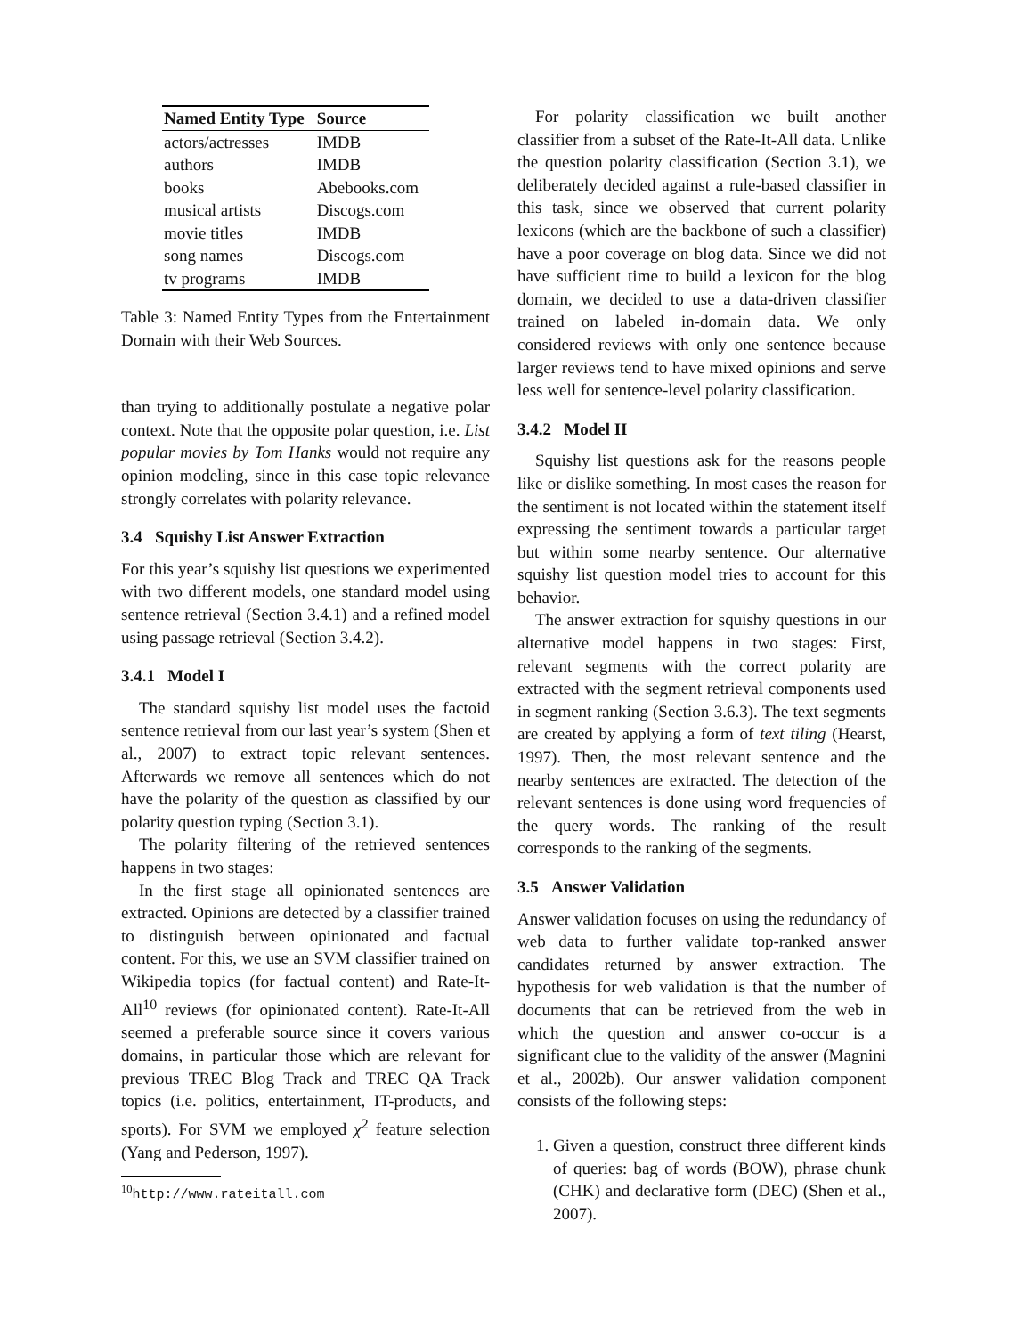| Named Entity Type | Source |
| --- | --- |
| actors/actresses | IMDB |
| authors | IMDB |
| books | Abebooks.com |
| musical artists | Discogs.com |
| movie titles | IMDB |
| song names | Discogs.com |
| tv programs | IMDB |
Table 3: Named Entity Types from the Entertainment Domain with their Web Sources.
than trying to additionally postulate a negative polar context. Note that the opposite polar question, i.e. List popular movies by Tom Hanks would not require any opinion modeling, since in this case topic relevance strongly correlates with polarity relevance.
3.4 Squishy List Answer Extraction
For this year’s squishy list questions we experimented with two different models, one standard model using sentence retrieval (Section 3.4.1) and a refined model using passage retrieval (Section 3.4.2).
3.4.1 Model I
The standard squishy list model uses the factoid sentence retrieval from our last year’s system (Shen et al., 2007) to extract topic relevant sentences. Afterwards we remove all sentences which do not have the polarity of the question as classified by our polarity question typing (Section 3.1).
The polarity filtering of the retrieved sentences happens in two stages:
In the first stage all opinionated sentences are extracted. Opinions are detected by a classifier trained to distinguish between opinionated and factual content. For this, we use an SVM classifier trained on Wikipedia topics (for factual content) and Rate-It-All<sup>10</sup> reviews (for opinionated content). Rate-It-All seemed a preferable source since it covers various domains, in particular those which are relevant for previous TREC Blog Track and TREC QA Track topics (i.e. politics, entertainment, IT-products, and sports). For SVM we employed χ<sup>2</sup> feature selection (Yang and Pederson, 1997).
<sup>10</sup> http://www.rateitall.com
For polarity classification we built another classifier from a subset of the Rate-It-All data. Unlike the question polarity classification (Section 3.1), we deliberately decided against a rule-based classifier in this task, since we observed that current polarity lexicons (which are the backbone of such a classifier) have a poor coverage on blog data. Since we did not have sufficient time to build a lexicon for the blog domain, we decided to use a data-driven classifier trained on labeled in-domain data. We only considered reviews with only one sentence because larger reviews tend to have mixed opinions and serve less well for sentence-level polarity classification.
3.4.2 Model II
Squishy list questions ask for the reasons people like or dislike something. In most cases the reason for the sentiment is not located within the statement itself expressing the sentiment towards a particular target but within some nearby sentence. Our alternative squishy list question model tries to account for this behavior.
The answer extraction for squishy questions in our alternative model happens in two stages: First, relevant segments with the correct polarity are extracted with the segment retrieval components used in segment ranking (Section 3.6.3). The text segments are created by applying a form of text tiling (Hearst, 1997). Then, the most relevant sentence and the nearby sentences are extracted. The detection of the relevant sentences is done using word frequencies of the query words. The ranking of the result corresponds to the ranking of the segments.
3.5 Answer Validation
Answer validation focuses on using the redundancy of web data to further validate top-ranked answer candidates returned by answer extraction. The hypothesis for web validation is that the number of documents that can be retrieved from the web in which the question and answer co-occur is a significant clue to the validity of the answer (Magnini et al., 2002b). Our answer validation component consists of the following steps:
1. Given a question, construct three different kinds of queries: bag of words (BOW), phrase chunk (CHK) and declarative form (DEC) (Shen et al., 2007).